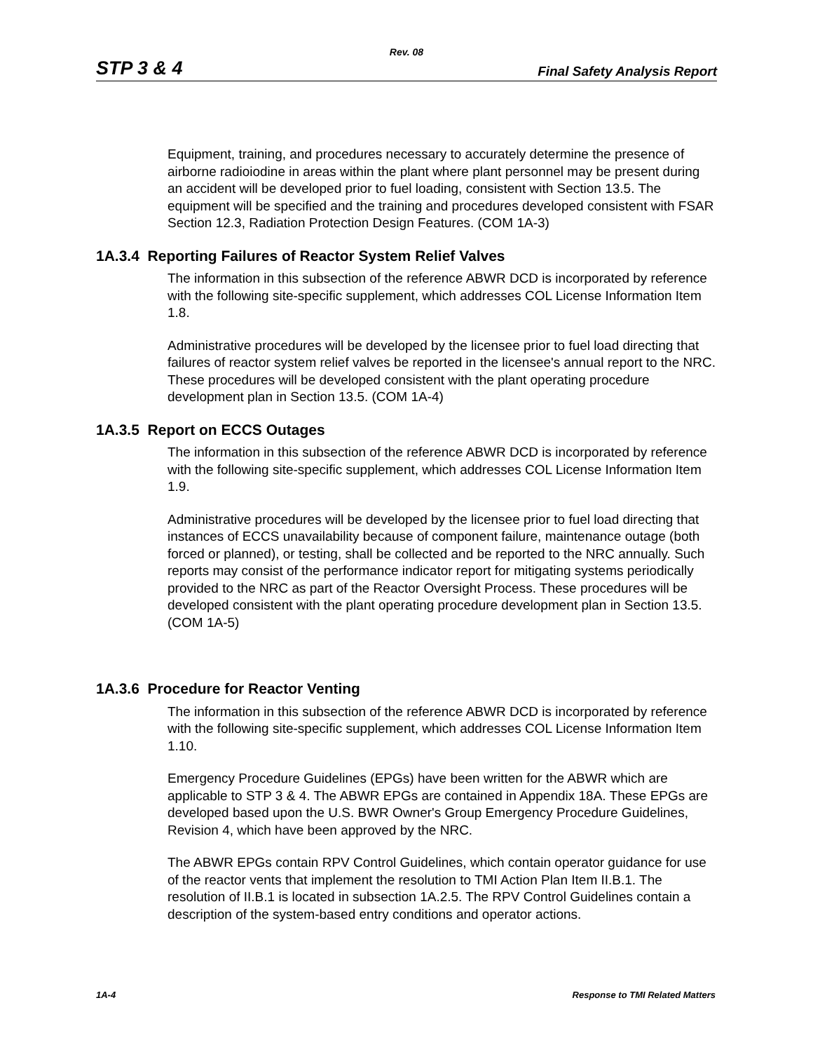Rev. 08
STP 3 & 4 Final Safety Analysis Report
Equipment, training, and procedures necessary to accurately determine the presence of airborne radioiodine in areas within the plant where plant personnel may be present during an accident will be developed prior to fuel loading, consistent with Section 13.5. The equipment will be specified and the training and procedures developed consistent with FSAR Section 12.3, Radiation Protection Design Features. (COM 1A-3)
1A.3.4 Reporting Failures of Reactor System Relief Valves
The information in this subsection of the reference ABWR DCD is incorporated by reference with the following site-specific supplement, which addresses COL License Information Item 1.8.
Administrative procedures will be developed by the licensee prior to fuel load directing that failures of reactor system relief valves be reported in the licensee's annual report to the NRC. These procedures will be developed consistent with the plant operating procedure development plan in Section 13.5. (COM 1A-4)
1A.3.5 Report on ECCS Outages
The information in this subsection of the reference ABWR DCD is incorporated by reference with the following site-specific supplement, which addresses COL License Information Item 1.9.
Administrative procedures will be developed by the licensee prior to fuel load directing that instances of ECCS unavailability because of component failure, maintenance outage (both forced or planned), or testing, shall be collected and be reported to the NRC annually. Such reports may consist of the performance indicator report for mitigating systems periodically provided to the NRC as part of the Reactor Oversight Process. These procedures will be developed consistent with the plant operating procedure development plan in Section 13.5. (COM 1A-5)
1A.3.6 Procedure for Reactor Venting
The information in this subsection of the reference ABWR DCD is incorporated by reference with the following site-specific supplement, which addresses COL License Information Item 1.10.
Emergency Procedure Guidelines (EPGs) have been written for the ABWR which are applicable to STP 3 & 4. The ABWR EPGs are contained in Appendix 18A. These EPGs are developed based upon the U.S. BWR Owner's Group Emergency Procedure Guidelines, Revision 4, which have been approved by the NRC.
The ABWR EPGs contain RPV Control Guidelines, which contain operator guidance for use of the reactor vents that implement the resolution to TMI Action Plan Item II.B.1. The resolution of II.B.1 is located in subsection 1A.2.5. The RPV Control Guidelines contain a description of the system-based entry conditions and operator actions.
1A-4 Response to TMI Related Matters